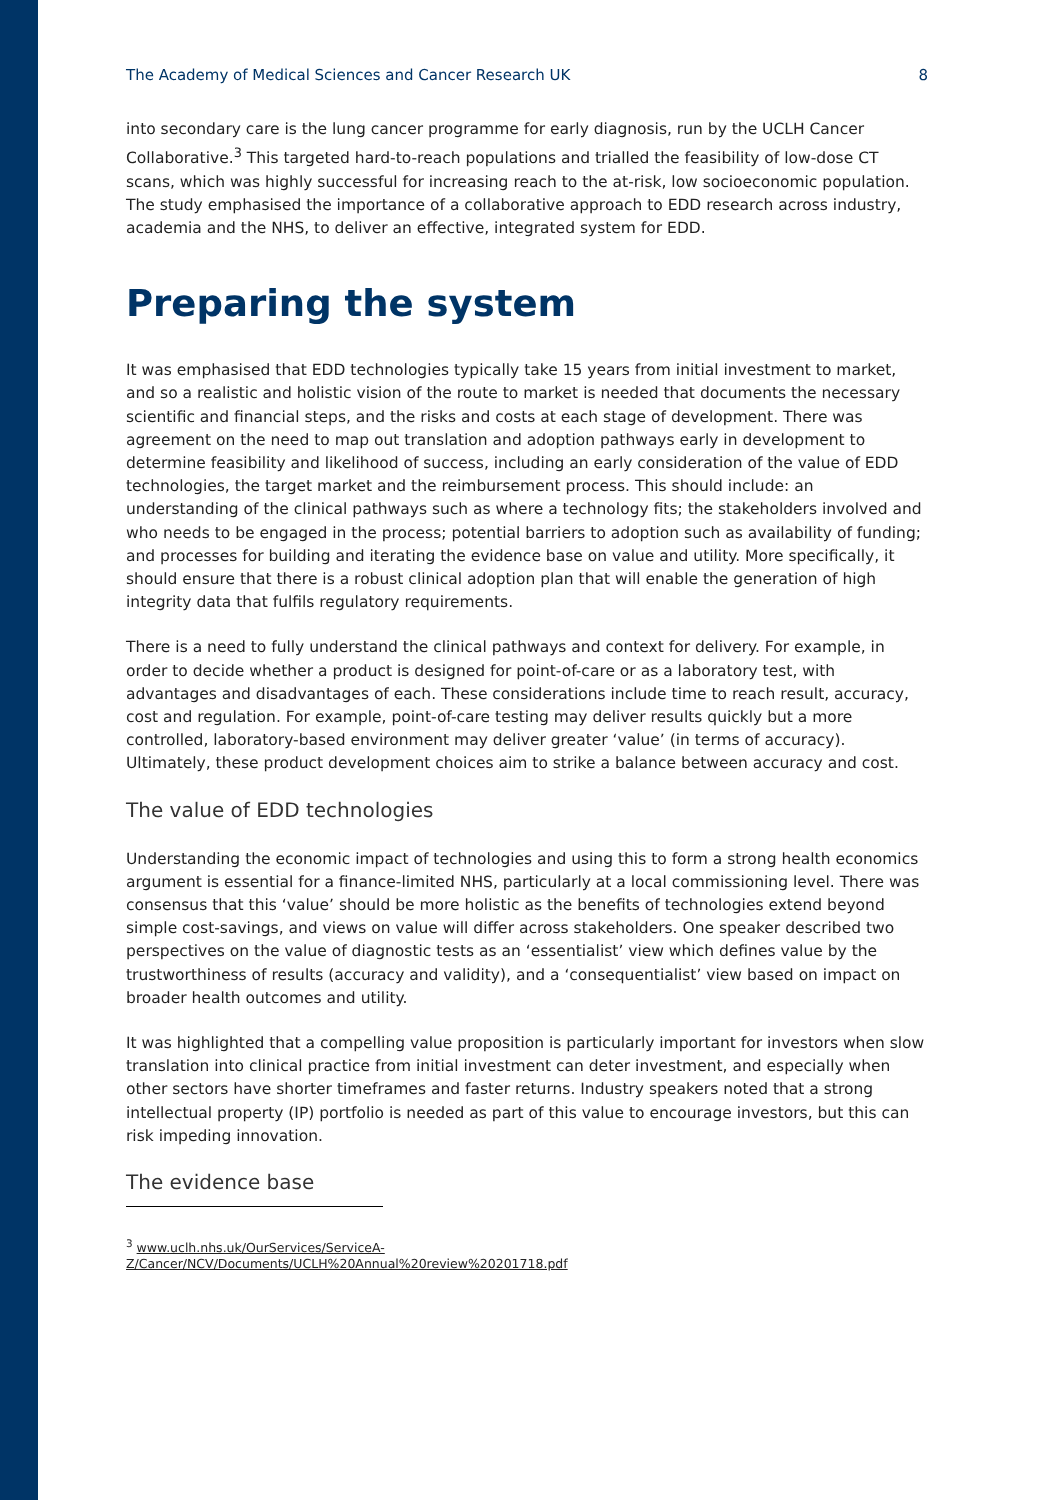The Academy of Medical Sciences and Cancer Research UK 8
into secondary care is the lung cancer programme for early diagnosis, run by the UCLH Cancer Collaborative.<sup>3</sup> This targeted hard-to-reach populations and trialled the feasibility of low-dose CT scans, which was highly successful for increasing reach to the at-risk, low socioeconomic population. The study emphasised the importance of a collaborative approach to EDD research across industry, academia and the NHS, to deliver an effective, integrated system for EDD.
Preparing the system
It was emphasised that EDD technologies typically take 15 years from initial investment to market, and so a realistic and holistic vision of the route to market is needed that documents the necessary scientific and financial steps, and the risks and costs at each stage of development. There was agreement on the need to map out translation and adoption pathways early in development to determine feasibility and likelihood of success, including an early consideration of the value of EDD technologies, the target market and the reimbursement process. This should include: an understanding of the clinical pathways such as where a technology fits; the stakeholders involved and who needs to be engaged in the process; potential barriers to adoption such as availability of funding; and processes for building and iterating the evidence base on value and utility. More specifically, it should ensure that there is a robust clinical adoption plan that will enable the generation of high integrity data that fulfils regulatory requirements.
There is a need to fully understand the clinical pathways and context for delivery. For example, in order to decide whether a product is designed for point-of-care or as a laboratory test, with advantages and disadvantages of each. These considerations include time to reach result, accuracy, cost and regulation. For example, point-of-care testing may deliver results quickly but a more controlled, laboratory-based environment may deliver greater ‘value’ (in terms of accuracy). Ultimately, these product development choices aim to strike a balance between accuracy and cost.
The value of EDD technologies
Understanding the economic impact of technologies and using this to form a strong health economics argument is essential for a finance-limited NHS, particularly at a local commissioning level. There was consensus that this ‘value’ should be more holistic as the benefits of technologies extend beyond simple cost-savings, and views on value will differ across stakeholders. One speaker described two perspectives on the value of diagnostic tests as an ‘essentialist’ view which defines value by the trustworthiness of results (accuracy and validity), and a ‘consequentialist’ view based on impact on broader health outcomes and utility.
It was highlighted that a compelling value proposition is particularly important for investors when slow translation into clinical practice from initial investment can deter investment, and especially when other sectors have shorter timeframes and faster returns. Industry speakers noted that a strong intellectual property (IP) portfolio is needed as part of this value to encourage investors, but this can risk impeding innovation.
The evidence base
<sup>3</sup> www.uclh.nhs.uk/OurServices/ServiceA-
Z/Cancer/NCV/Documents/UCLH%20Annual%20review%20201718.pdf